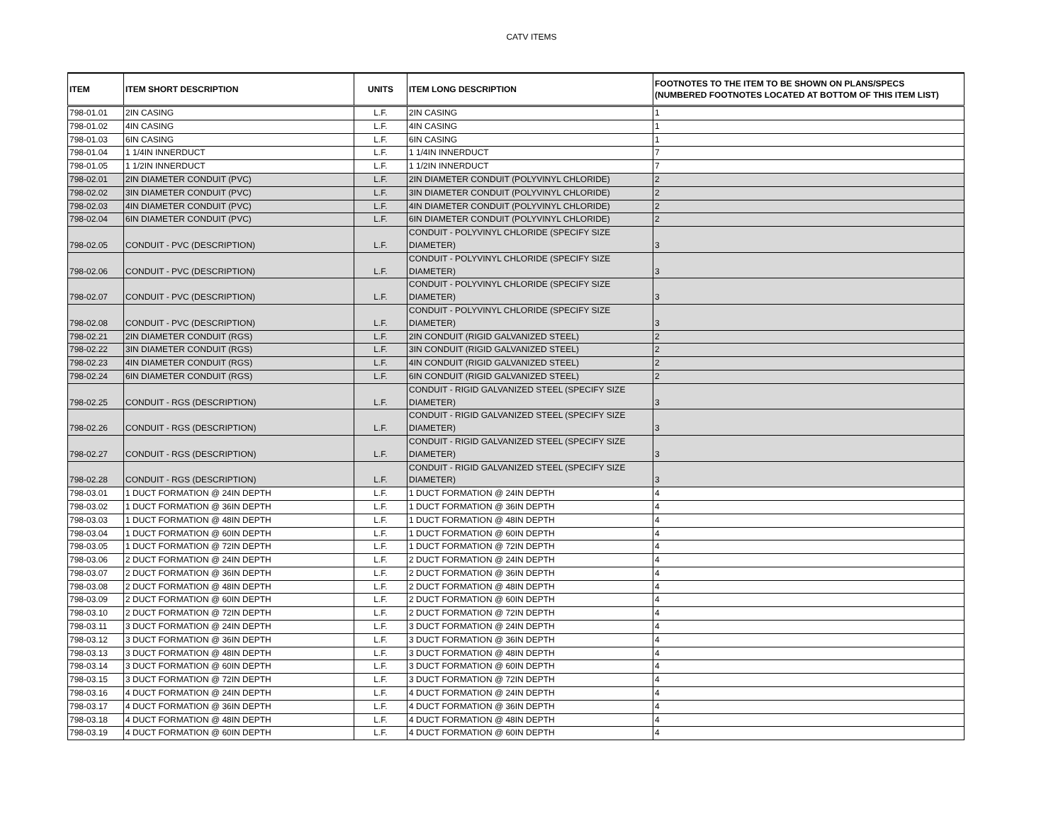CATV ITEMS
| ITEM | ITEM SHORT DESCRIPTION | UNITS | ITEM LONG DESCRIPTION | FOOTNOTES TO THE ITEM TO BE SHOWN ON PLANS/SPECS (NUMBERED FOOTNOTES LOCATED AT BOTTOM OF THIS ITEM LIST) |
| --- | --- | --- | --- | --- |
| 798-01.01 | 2IN CASING | L.F. | 2IN CASING | 1 |
| 798-01.02 | 4IN CASING | L.F. | 4IN CASING | 1 |
| 798-01.03 | 6IN CASING | L.F. | 6IN CASING | 1 |
| 798-01.04 | 1 1/4IN INNERDUCT | L.F. | 1 1/4IN INNERDUCT | 7 |
| 798-01.05 | 1 1/2IN INNERDUCT | L.F. | 1 1/2IN INNERDUCT | 7 |
| 798-02.01 | 2IN DIAMETER CONDUIT (PVC) | L.F. | 2IN DIAMETER CONDUIT (POLYVINYL CHLORIDE) | 2 |
| 798-02.02 | 3IN DIAMETER CONDUIT (PVC) | L.F. | 3IN DIAMETER CONDUIT (POLYVINYL CHLORIDE) | 2 |
| 798-02.03 | 4IN DIAMETER CONDUIT (PVC) | L.F. | 4IN DIAMETER CONDUIT (POLYVINYL CHLORIDE) | 2 |
| 798-02.04 | 6IN DIAMETER CONDUIT (PVC) | L.F. | 6IN DIAMETER CONDUIT (POLYVINYL CHLORIDE) | 2 |
| 798-02.05 | CONDUIT - PVC (DESCRIPTION) | L.F. | CONDUIT - POLYVINYL CHLORIDE (SPECIFY SIZE DIAMETER) | 3 |
| 798-02.06 | CONDUIT - PVC (DESCRIPTION) | L.F. | CONDUIT - POLYVINYL CHLORIDE (SPECIFY SIZE DIAMETER) | 3 |
| 798-02.07 | CONDUIT - PVC (DESCRIPTION) | L.F. | CONDUIT - POLYVINYL CHLORIDE (SPECIFY SIZE DIAMETER) | 3 |
| 798-02.08 | CONDUIT - PVC (DESCRIPTION) | L.F. | CONDUIT - POLYVINYL CHLORIDE (SPECIFY SIZE DIAMETER) | 3 |
| 798-02.21 | 2IN DIAMETER CONDUIT (RGS) | L.F. | 2IN CONDUIT (RIGID GALVANIZED STEEL) | 2 |
| 798-02.22 | 3IN DIAMETER CONDUIT (RGS) | L.F. | 3IN CONDUIT (RIGID GALVANIZED STEEL) | 2 |
| 798-02.23 | 4IN DIAMETER CONDUIT (RGS) | L.F. | 4IN CONDUIT (RIGID GALVANIZED STEEL) | 2 |
| 798-02.24 | 6IN DIAMETER CONDUIT (RGS) | L.F. | 6IN CONDUIT (RIGID GALVANIZED STEEL) | 2 |
| 798-02.25 | CONDUIT - RGS (DESCRIPTION) | L.F. | CONDUIT - RIGID GALVANIZED STEEL (SPECIFY SIZE DIAMETER) | 3 |
| 798-02.26 | CONDUIT - RGS (DESCRIPTION) | L.F. | CONDUIT - RIGID GALVANIZED STEEL (SPECIFY SIZE DIAMETER) | 3 |
| 798-02.27 | CONDUIT - RGS (DESCRIPTION) | L.F. | CONDUIT - RIGID GALVANIZED STEEL (SPECIFY SIZE DIAMETER) | 3 |
| 798-02.28 | CONDUIT - RGS (DESCRIPTION) | L.F. | CONDUIT - RIGID GALVANIZED STEEL (SPECIFY SIZE DIAMETER) | 3 |
| 798-03.01 | 1 DUCT FORMATION @ 24IN DEPTH | L.F. | 1 DUCT FORMATION @ 24IN DEPTH | 4 |
| 798-03.02 | 1 DUCT FORMATION @ 36IN DEPTH | L.F. | 1 DUCT FORMATION @ 36IN DEPTH | 4 |
| 798-03.03 | 1 DUCT FORMATION @ 48IN DEPTH | L.F. | 1 DUCT FORMATION @ 48IN DEPTH | 4 |
| 798-03.04 | 1 DUCT FORMATION @ 60IN DEPTH | L.F. | 1 DUCT FORMATION @ 60IN DEPTH | 4 |
| 798-03.05 | 1 DUCT FORMATION @ 72IN DEPTH | L.F. | 1 DUCT FORMATION @ 72IN DEPTH | 4 |
| 798-03.06 | 2 DUCT FORMATION @ 24IN DEPTH | L.F. | 2 DUCT FORMATION @ 24IN DEPTH | 4 |
| 798-03.07 | 2 DUCT FORMATION @ 36IN DEPTH | L.F. | 2 DUCT FORMATION @ 36IN DEPTH | 4 |
| 798-03.08 | 2 DUCT FORMATION @ 48IN DEPTH | L.F. | 2 DUCT FORMATION @ 48IN DEPTH | 4 |
| 798-03.09 | 2 DUCT FORMATION @ 60IN DEPTH | L.F. | 2 DUCT FORMATION @ 60IN DEPTH | 4 |
| 798-03.10 | 2 DUCT FORMATION @ 72IN DEPTH | L.F. | 2 DUCT FORMATION @ 72IN DEPTH | 4 |
| 798-03.11 | 3 DUCT FORMATION @ 24IN DEPTH | L.F. | 3 DUCT FORMATION @ 24IN DEPTH | 4 |
| 798-03.12 | 3 DUCT FORMATION @ 36IN DEPTH | L.F. | 3 DUCT FORMATION @ 36IN DEPTH | 4 |
| 798-03.13 | 3 DUCT FORMATION @ 48IN DEPTH | L.F. | 3 DUCT FORMATION @ 48IN DEPTH | 4 |
| 798-03.14 | 3 DUCT FORMATION @ 60IN DEPTH | L.F. | 3 DUCT FORMATION @ 60IN DEPTH | 4 |
| 798-03.15 | 3 DUCT FORMATION @ 72IN DEPTH | L.F. | 3 DUCT FORMATION @ 72IN DEPTH | 4 |
| 798-03.16 | 4 DUCT FORMATION @ 24IN DEPTH | L.F. | 4 DUCT FORMATION @ 24IN DEPTH | 4 |
| 798-03.17 | 4 DUCT FORMATION @ 36IN DEPTH | L.F. | 4 DUCT FORMATION @ 36IN DEPTH | 4 |
| 798-03.18 | 4 DUCT FORMATION @ 48IN DEPTH | L.F. | 4 DUCT FORMATION @ 48IN DEPTH | 4 |
| 798-03.19 | 4 DUCT FORMATION @ 60IN DEPTH | L.F. | 4 DUCT FORMATION @ 60IN DEPTH | 4 |